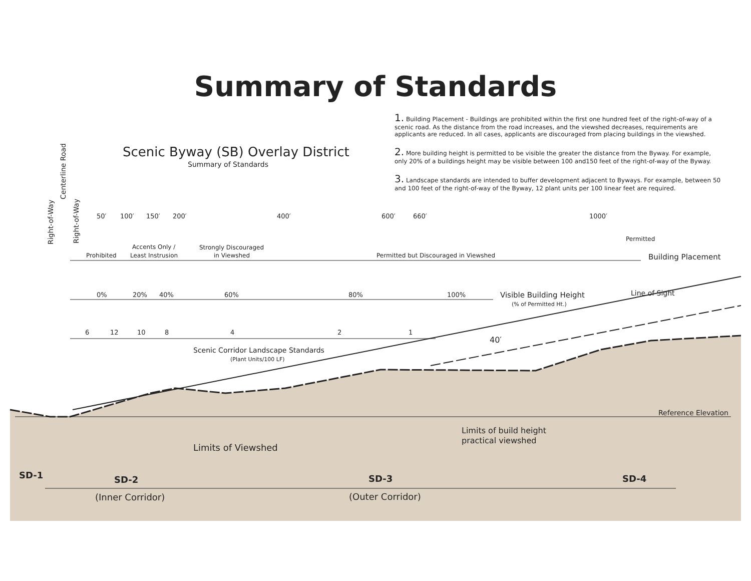Summary of Standards
1. Building Placement - Buildings are prohibited within the first one hundred feet of the right-of-way of a scenic road. As the distance from the road increases, and the viewshed decreases, requirements are applicants are reduced. In all cases, applicants are discouraged from placing buildings in the viewshed.
2. More building height is permitted to be visible the greater the distance from the Byway. For example, only 20% of a buildings height may be visible between 100 and150 feet of the right-of-way of the Byway.
3. Landscape standards are intended to buffer development adjacent to Byways. For example, between 50 and 100 feet of the right-of-way of the Byway, 12 plant units per 100 linear feet are required.
Scenic Byway (SB) Overlay District
Summary of Standards
50′
100′
150′
200′
400′
600′
660′
1000′
Prohibited
Accents Only /
Least Instrusion
Strongly Discouraged
in Viewshed
Permitted but Discouraged in Viewshed
Permitted
Building Placement
0%
20%
40%
60%
80%
100%
Visible Building Height
(% of Permitted Ht.)
Line of Sight
6
12
10
8
4
2
1
40′
Scenic Corridor Landscape Standards
(Plant Units/100 LF)
Reference Elevation
Limits of Viewshed
Limits of build height
practical viewshed
SD-1
SD-2
SD-3
SD-4
(Inner Corridor)
(Outer Corridor)
Right-of-Way
Centerline Road
Right-of-Way